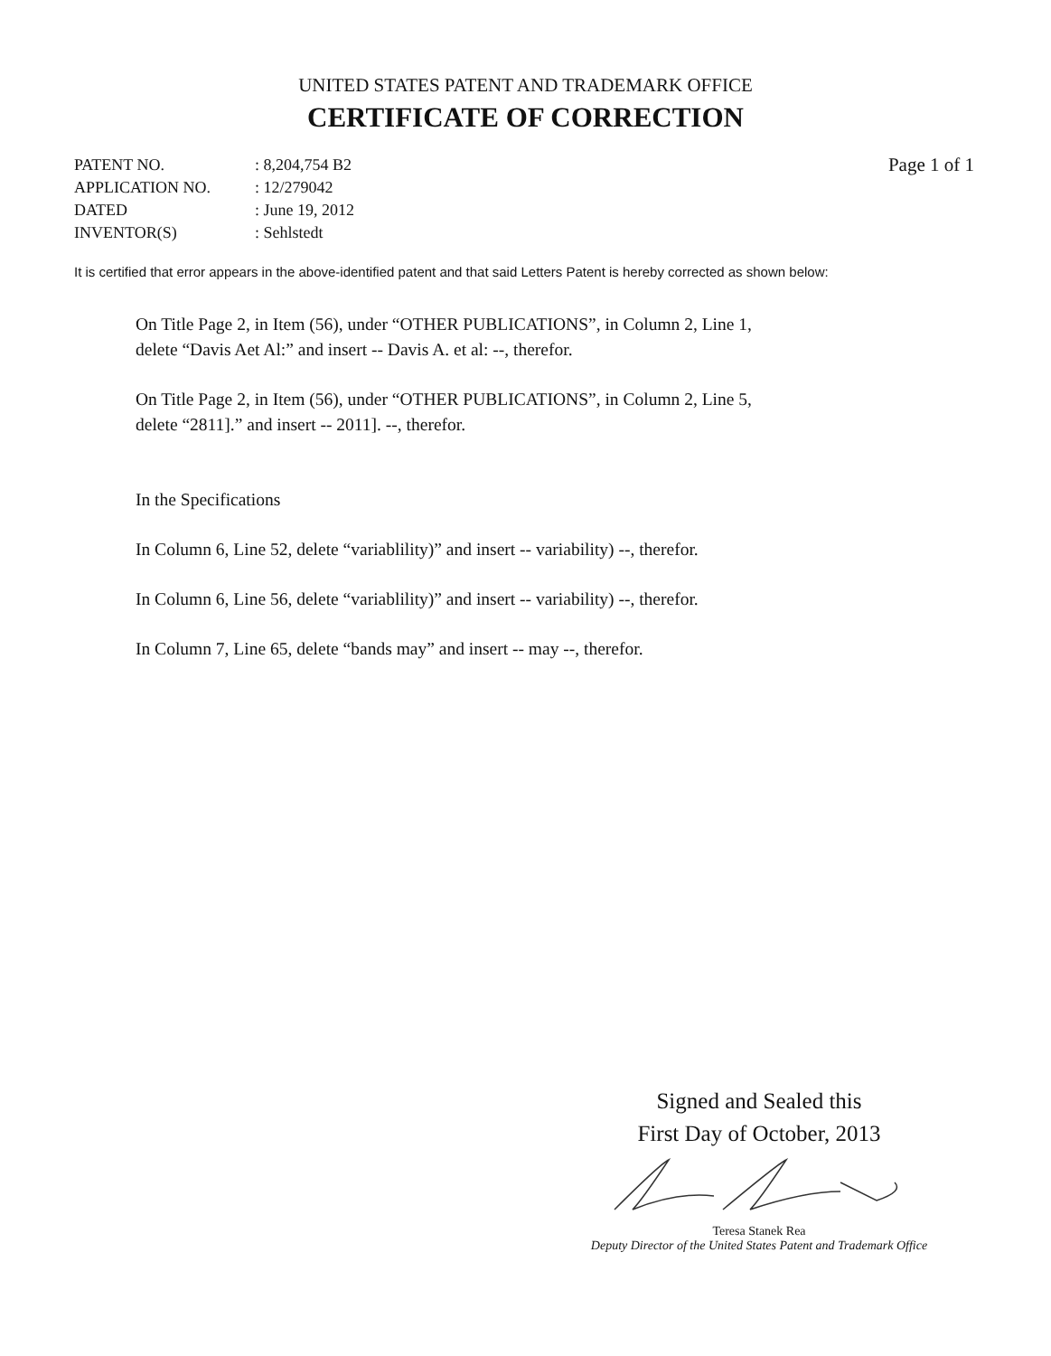UNITED STATES PATENT AND TRADEMARK OFFICE
CERTIFICATE OF CORRECTION
| PATENT NO. | : 8,204,754 B2 |
| APPLICATION NO. | : 12/279042 |
| DATED | : June 19, 2012 |
| INVENTOR(S) | : Sehlstedt |
Page 1 of 1
It is certified that error appears in the above-identified patent and that said Letters Patent is hereby corrected as shown below:
On Title Page 2, in Item (56), under “OTHER PUBLICATIONS”, in Column 2, Line 1,
delete “Davis Aet Al:” and insert -- Davis A. et al: --, therefor.
On Title Page 2, in Item (56), under “OTHER PUBLICATIONS”, in Column 2, Line 5,
delete “2811].” and insert -- 2011]. --, therefor.
In the Specifications
In Column 6, Line 52, delete “variablility)” and insert -- variability) --, therefor.
In Column 6, Line 56, delete “variablility)” and insert -- variability) --, therefor.
In Column 7, Line 65, delete “bands may” and insert -- may --, therefor.
Signed and Sealed this
First Day of October, 2013
Teresa Stanek Rea
Deputy Director of the United States Patent and Trademark Office